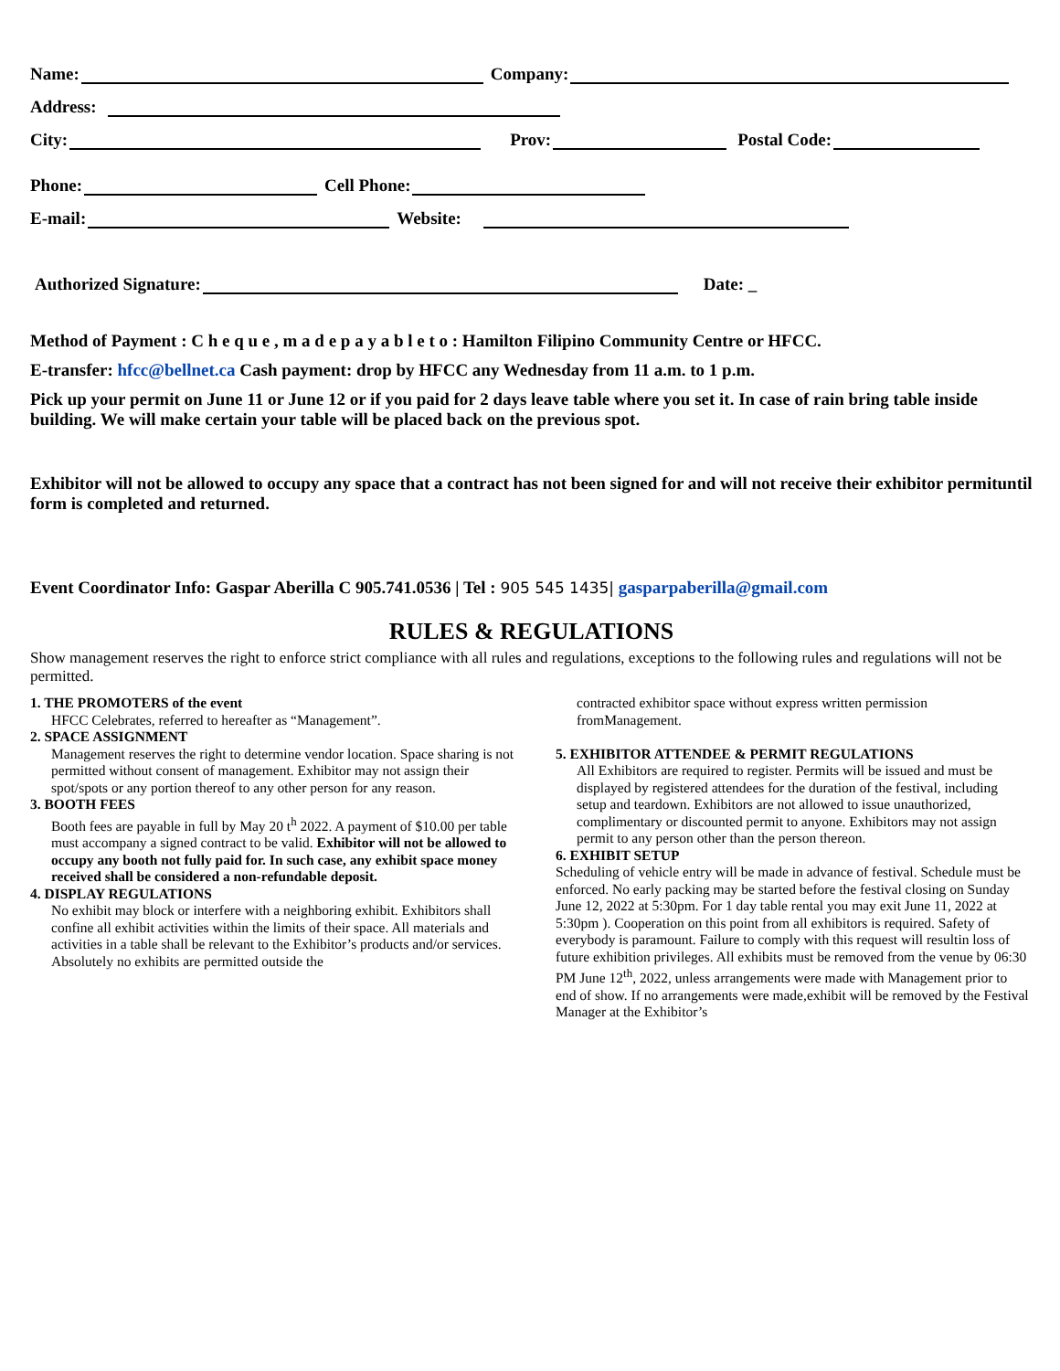Name: Company:
Address:
City: Prov: Postal Code:
Phone: Cell Phone:
E-mail: Website:
Authorized Signature: Date: _
Method of Payment : C h e q u e , m a d e p a y a b l e t o : Hamilton Filipino Community Centre or HFCC.
E-transfer: hfcc@bellnet.ca Cash payment: drop by HFCC any Wednesday from 11 a.m. to 1 p.m.
Pick up your permit on June 11 or June 12 or if you paid for 2 days leave table where you set it. In case of rain bring table inside building. We will make certain your table will be placed back on the previous spot.
Exhibitor will not be allowed to occupy any space that a contract has not been signed for and will not receive their exhibitor permituntil form is completed and returned.
Event Coordinator Info: Gaspar Aberilla C 905.741.0536 | Tel : 905 545 1435| gasparpaberilla@gmail.com
RULES & REGULATIONS
Show management reserves the right to enforce strict compliance with all rules and regulations, exceptions to the following rules and regulations will not be permitted.
1. THE PROMOTERS of the event
HFCC Celebrates, referred to hereafter as “Management”.
2. SPACE ASSIGNMENT
Management reserves the right to determine vendor location. Space sharing is not permitted without consent of management. Exhibitor may not assign their spot/spots or any portion thereof to any other person for any reason.
3. BOOTH FEES
Booth fees are payable in full by May 20 t<sup>h</sup> 2022. A payment of $10.00 per table must accompany a signed contract to be valid. Exhibitor will not be allowed to occupy any booth not fully paid for. In such case, any exhibit space money received shall be considered a non-refundable deposit.
4. DISPLAY REGULATIONS
No exhibit may block or interfere with a neighboring exhibit. Exhibitors shall confine all exhibit activities within the limits of their space. All materials and activities in a table shall be relevant to the Exhibitor’s products and/or services. Absolutely no exhibits are permitted outside the
contracted exhibitor space without express written permission fromManagement.
5. EXHIBITOR ATTENDEE & PERMIT REGULATIONS
All Exhibitors are required to register. Permits will be issued and must be displayed by registered attendees for the duration of the festival, including setup and teardown. Exhibitors are not allowed to issue unauthorized, complimentary or discounted permit to anyone. Exhibitors may not assign permit to any person other than the person thereon.
6. EXHIBIT SETUP
Scheduling of vehicle entry will be made in advance of festival. Schedule must be enforced. No early packing may be started before the festival closing on Sunday June 12, 2022 at 5:30pm. For 1 day table rental you may exit June 11, 2022 at 5:30pm ). Cooperation on this point from all exhibitors is required. Safety of everybody is paramount. Failure to comply with this request will resultin loss of future exhibition privileges. All exhibits must be removed from the venue by 06:30 PM June 12<sup>th</sup>, 2022, unless arrangements were made with Management prior to end of show. If no arrangements were made,exhibit will be removed by the Festival Manager at the Exhibitor’s